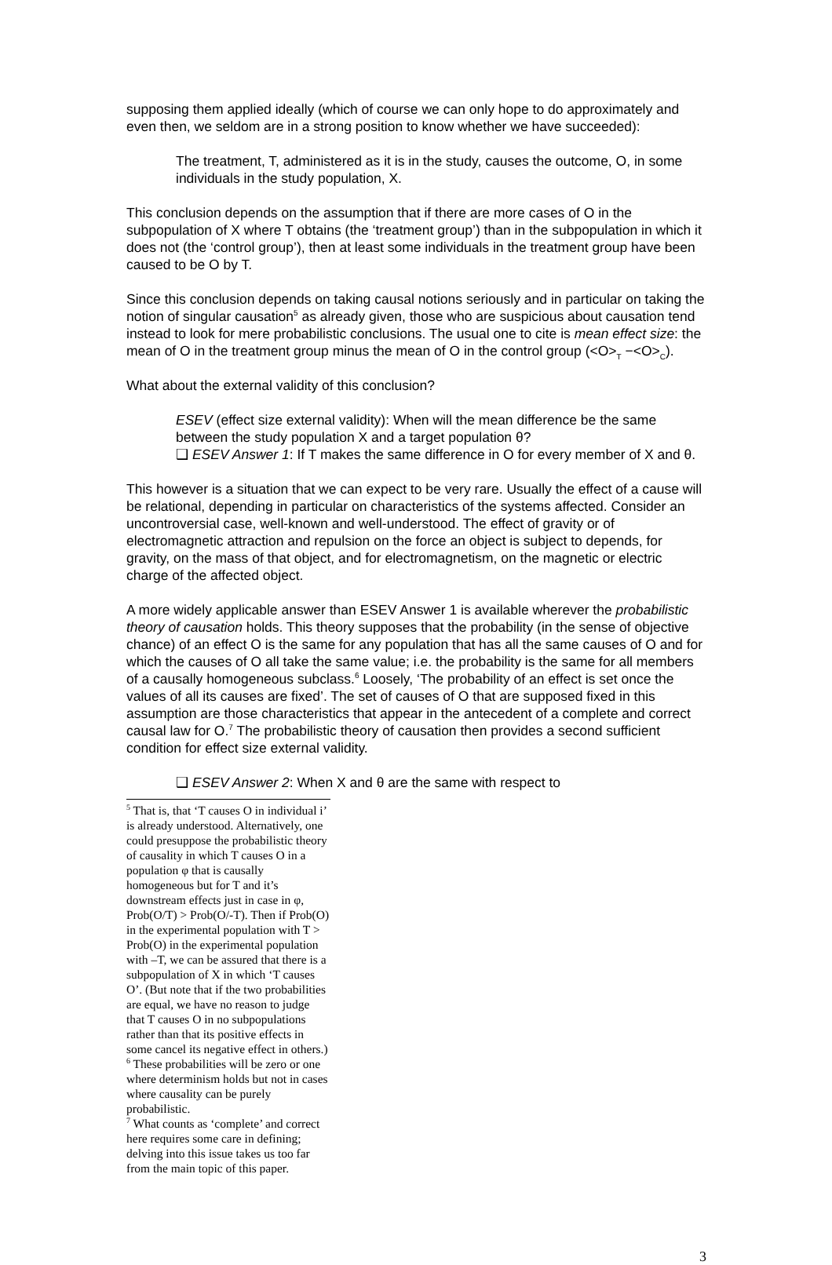supposing them applied ideally (which of course we can only hope to do approximately and even then, we seldom are in a strong position to know whether we have succeeded):
The treatment, T, administered as it is in the study, causes the outcome, O, in some individuals in the study population, X.
This conclusion depends on the assumption that if there are more cases of O in the subpopulation of X where T obtains (the ‘treatment group’) than in the subpopulation in which it does not (the ‘control group’), then at least some individuals in the treatment group have been caused to be O by T.
Since this conclusion depends on taking causal notions seriously and in particular on taking the notion of singular causation<sup>5</sup> as already given, those who are suspicious about causation tend instead to look for mere probabilistic conclusions. The usual one to cite is mean effect size: the mean of O in the treatment group minus the mean of O in the control group (<O><sub>T</sub> −<O><sub>C</sub>).
What about the external validity of this conclusion?
ESEV (effect size external validity): When will the mean difference be the same between the study population X and a target population θ?
❑ ESEV Answer 1: If T makes the same difference in O for every member of X and θ.
This however is a situation that we can expect to be very rare. Usually the effect of a cause will be relational, depending in particular on characteristics of the systems affected. Consider an uncontroversial case, well-known and well-understood. The effect of gravity or of electromagnetic attraction and repulsion on the force an object is subject to depends, for gravity, on the mass of that object, and for electromagnetism, on the magnetic or electric charge of the affected object.
A more widely applicable answer than ESEV Answer 1 is available wherever the probabilistic theory of causation holds. This theory supposes that the probability (in the sense of objective chance) of an effect O is the same for any population that has all the same causes of O and for which the causes of O all take the same value; i.e. the probability is the same for all members of a causally homogeneous subclass.<sup>6</sup> Loosely, ‘The probability of an effect is set once the values of all its causes are fixed’. The set of causes of O that are supposed fixed in this assumption are those characteristics that appear in the antecedent of a complete and correct causal law for O.<sup>7</sup> The probabilistic theory of causation then provides a second sufficient condition for effect size external validity.
❑ ESEV Answer 2: When X and θ are the same with respect to
<sup>5</sup> That is, that ‘T causes O in individual i’ is already understood. Alternatively, one could presuppose the probabilistic theory of causality in which T causes O in a population φ that is causally homogeneous but for T and it’s downstream effects just in case in φ, Prob(O/T) > Prob(O/-T). Then if Prob(O) in the experimental population with T > Prob(O) in the experimental population with –T, we can be assured that there is a subpopulation of X in which ‘T causes O’. (But note that if the two probabilities are equal, we have no reason to judge that T causes O in no subpopulations rather than that its positive effects in some cancel its negative effect in others.)
<sup>6</sup> These probabilities will be zero or one where determinism holds but not in cases where causality can be purely probabilistic.
<sup>7</sup> What counts as ‘complete’ and correct here requires some care in defining; delving into this issue takes us too far from the main topic of this paper.
3